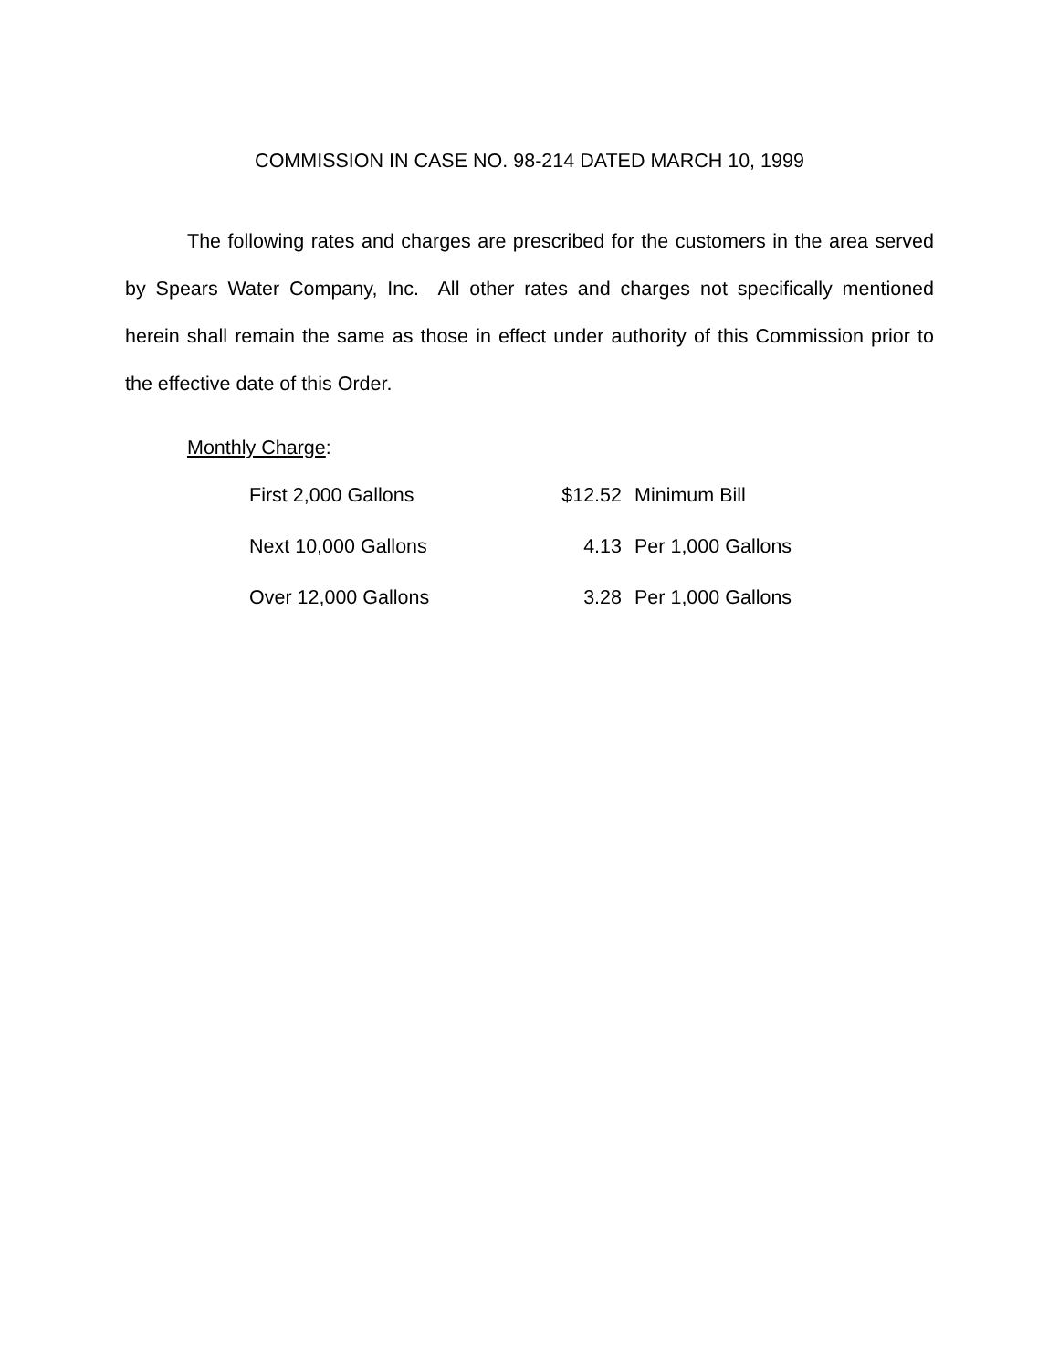COMMISSION IN CASE NO. 98-214 DATED MARCH 10, 1999
The following rates and charges are prescribed for the customers in the area served by Spears Water Company, Inc. All other rates and charges not specifically mentioned herein shall remain the same as those in effect under authority of this Commission prior to the effective date of this Order.
Monthly Charge:
| First 2,000 Gallons | $12.52 | Minimum Bill |
| Next 10,000 Gallons | 4.13 | Per 1,000 Gallons |
| Over 12,000 Gallons | 3.28 | Per 1,000 Gallons |